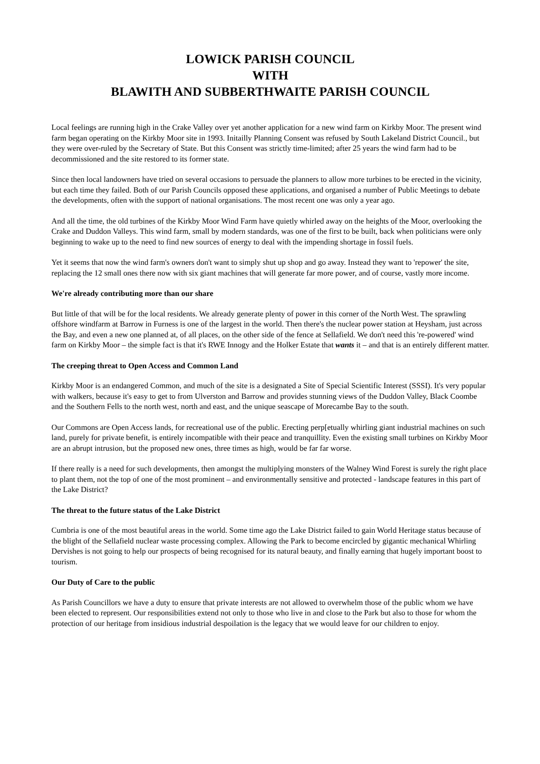LOWICK PARISH COUNCIL
WITH
BLAWITH AND SUBBERTHWAITE PARISH COUNCIL
Local feelings are running high in the Crake Valley over yet another application for a new wind farm on Kirkby Moor. The present wind farm began operating on the Kirkby Moor site in 1993. Initailly Planning Consent was refused by South Lakeland District Council., but they were over-ruled by the Secretary of State. But this Consent was strictly time-limited; after 25 years the wind farm had to be decommissioned and the site restored to its former state.
Since then local landowners have tried on several occasions to persuade the planners to allow more turbines to be erected in the vicinity, but each time they failed. Both of our Parish Councils opposed these applications, and organised a number of Public Meetings to debate the developments, often with the support of national organisations. The most recent one was only a year ago.
And all the time, the old turbines of the Kirkby Moor Wind Farm have quietly whirled away on the heights of the Moor, overlooking the Crake and Duddon Valleys. This wind farm, small by modern standards, was one of the first to be built, back when politicians were only beginning to wake up to the need to find new sources of energy to deal with the impending shortage in fossil fuels.
Yet it seems that now the wind farm's owners don't want to simply shut up shop and go away. Instead they want to 'repower' the site, replacing the 12 small ones there now with six giant machines that will generate far more power, and of course, vastly more income.
We're already contributing more than our share
But little of that will be for the local residents. We already generate plenty of power in this corner of the North West. The sprawling offshore windfarm at Barrow in Furness is one of the largest in the world. Then there's the nuclear power station at Heysham, just across the Bay, and even a new one planned at, of all places, on the other side of the fence at Sellafield. We don't need this 're-powered' wind farm on Kirkby Moor – the simple fact is that it's RWE Innogy and the Holker Estate that wants it – and that is an entirely different matter.
The creeping threat to Open Access and Common Land
Kirkby Moor is an endangered Common, and much of the site is a designated a Site of Special Scientific Interest (SSSI). It's very popular with walkers, because it's easy to get to from Ulverston and Barrow and provides stunning views of the Duddon Valley, Black Coombe and the Southern Fells to the north west, north and east, and the unique seascape of Morecambe Bay to the south.
Our Commons are Open Access lands, for recreational use of the public. Erecting perp[etually whirling giant industrial machines on such land, purely for private benefit, is entirely incompatible with their peace and tranquillity. Even the existing small turbines on Kirkby Moor are an abrupt intrusion, but the proposed new ones, three times as high, would be far far worse.
If there really is a need for such developments, then amongst the multiplying monsters of the Walney Wind Forest is surely the right place to plant them, not the top of one of the most prominent – and environmentally sensitive and protected - landscape features in this part of the Lake District?
The threat to the future status of the Lake District
Cumbria is one of the most beautiful areas in the world. Some time ago the Lake District failed to gain World Heritage status because of the blight of the Sellafield nuclear waste processing complex. Allowing the Park to become encircled by gigantic mechanical Whirling Dervishes is not going to help our prospects of being recognised for its natural beauty, and finally earning that hugely important boost to tourism.
Our Duty of Care to the public
As Parish Councillors we have a duty to ensure that private interests are not allowed to overwhelm those of the public whom we have been elected to represent. Our responsibilities extend not only to those who live in and close to the Park but also to those for whom the protection of our heritage from insidious industrial despoilation is the legacy that we would leave for our children to enjoy.